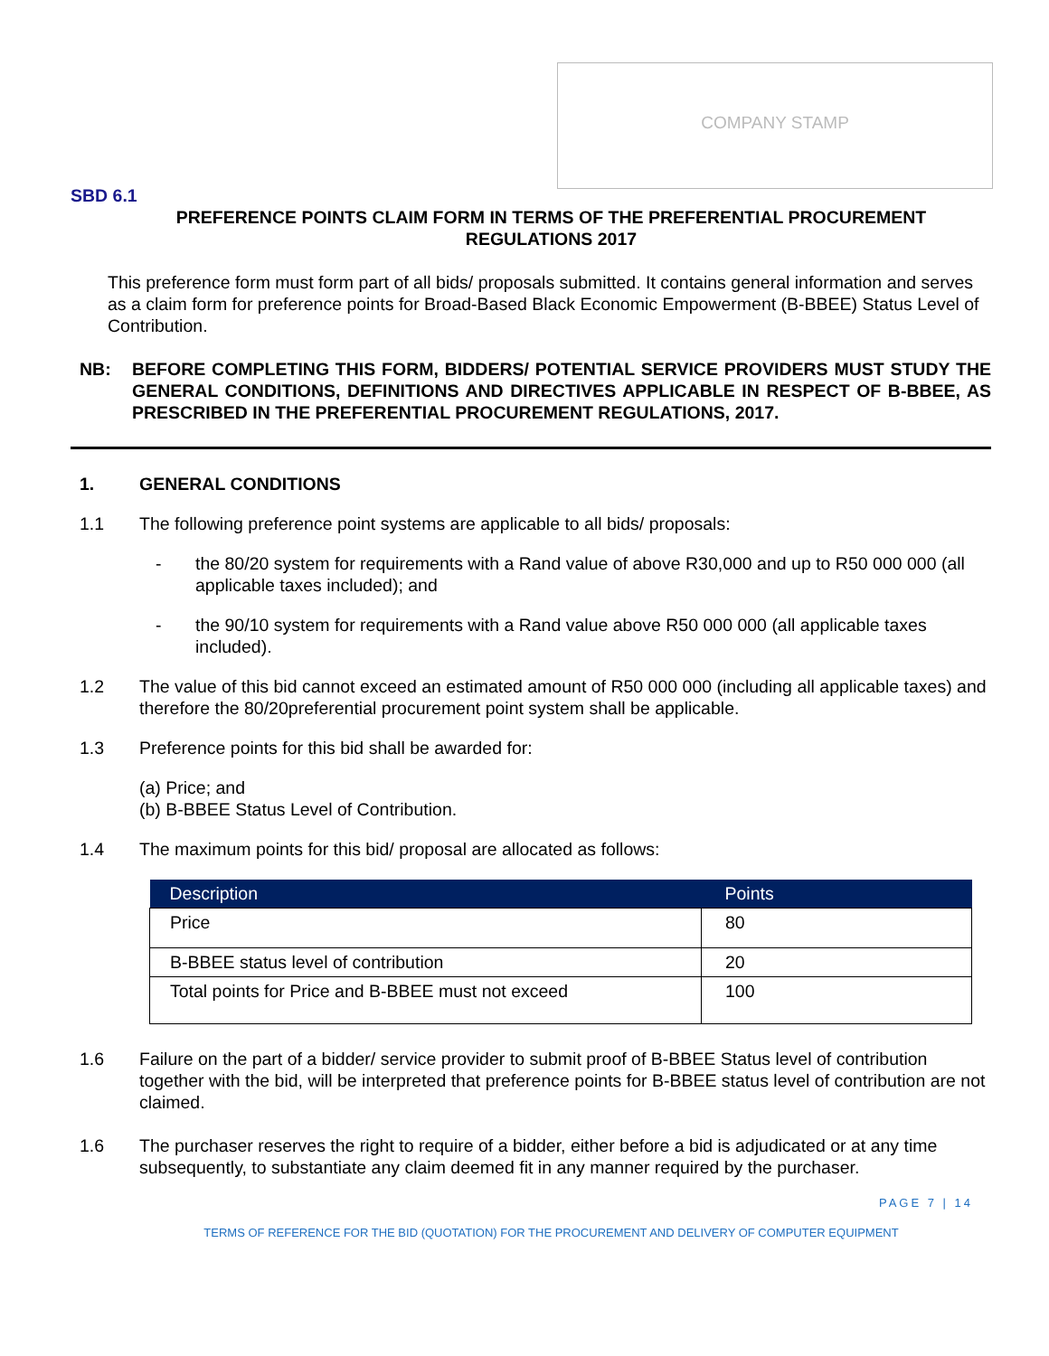COMPANY STAMP
SBD 6.1
PREFERENCE POINTS CLAIM FORM IN TERMS OF THE PREFERENTIAL PROCUREMENT REGULATIONS 2017
This preference form must form part of all bids/ proposals submitted. It contains general information and serves as a claim form for preference points for Broad-Based Black Economic Empowerment (B-BBEE) Status Level of Contribution.
NB: BEFORE COMPLETING THIS FORM, BIDDERS/ POTENTIAL SERVICE PROVIDERS MUST STUDY THE GENERAL CONDITIONS, DEFINITIONS AND DIRECTIVES APPLICABLE IN RESPECT OF B-BBEE, AS PRESCRIBED IN THE PREFERENTIAL PROCUREMENT REGULATIONS, 2017.
1. GENERAL CONDITIONS
1.1 The following preference point systems are applicable to all bids/ proposals:
- the 80/20 system for requirements with a Rand value of above R30,000 and up to R50 000 000 (all applicable taxes included); and
- the 90/10 system for requirements with a Rand value above R50 000 000 (all applicable taxes included).
1.2 The value of this bid cannot exceed an estimated amount of R50 000 000 (including all applicable taxes) and therefore the 80/20preferential procurement point system shall be applicable.
1.3 Preference points for this bid shall be awarded for:
(a) Price; and
(b) B-BBEE Status Level of Contribution.
1.4 The maximum points for this bid/ proposal are allocated as follows:
| Description | Points |
| --- | --- |
| Price | 80 |
| B-BBEE status level of contribution | 20 |
| Total points for Price and B-BBEE must not exceed | 100 |
1.6 Failure on the part of a bidder/ service provider to submit proof of B-BBEE Status level of contribution together with the bid, will be interpreted that preference points for B-BBEE status level of contribution are not claimed.
1.6 The purchaser reserves the right to require of a bidder, either before a bid is adjudicated or at any time subsequently, to substantiate any claim deemed fit in any manner required by the purchaser.
PAGE 7 | 14
TERMS OF REFERENCE FOR THE BID (QUOTATION) FOR THE PROCUREMENT AND DELIVERY OF COMPUTER EQUIPMENT